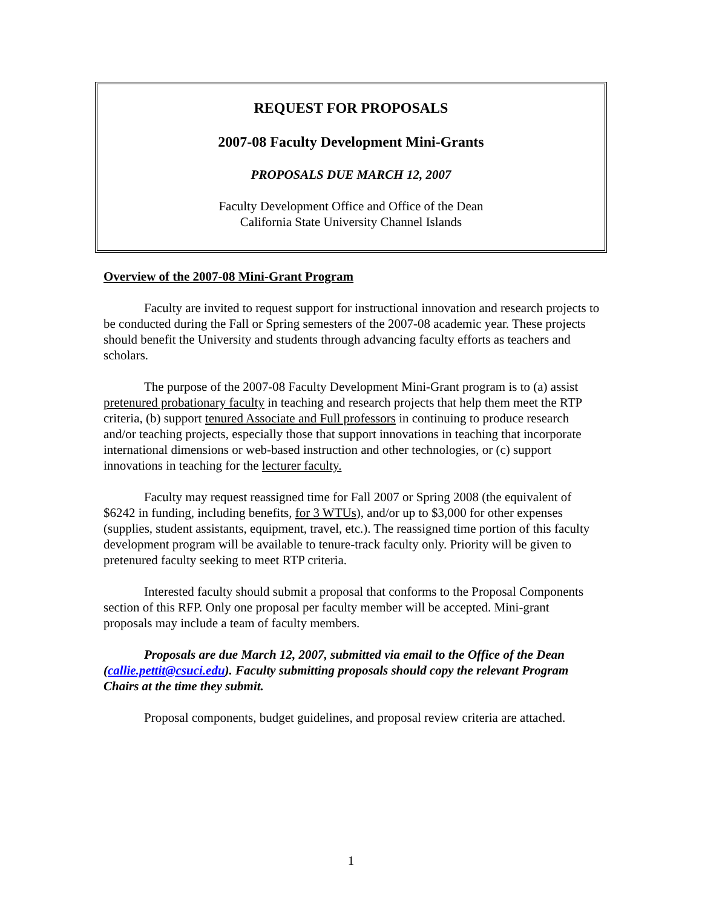REQUEST FOR PROPOSALS
2007-08 Faculty Development Mini-Grants
PROPOSALS DUE MARCH 12, 2007
Faculty Development Office and Office of the Dean
California State University Channel Islands
Overview of the 2007-08 Mini-Grant Program
Faculty are invited to request support for instructional innovation and research projects to be conducted during the Fall or Spring semesters of the 2007-08 academic year. These projects should benefit the University and students through advancing faculty efforts as teachers and scholars.
The purpose of the 2007-08 Faculty Development Mini-Grant program is to (a) assist pretenured probationary faculty in teaching and research projects that help them meet the RTP criteria, (b) support tenured Associate and Full professors in continuing to produce research and/or teaching projects, especially those that support innovations in teaching that incorporate international dimensions or web-based instruction and other technologies, or (c) support innovations in teaching for the lecturer faculty.
Faculty may request reassigned time for Fall 2007 or Spring 2008 (the equivalent of $6242 in funding, including benefits, for 3 WTUs), and/or up to $3,000 for other expenses (supplies, student assistants, equipment, travel, etc.). The reassigned time portion of this faculty development program will be available to tenure-track faculty only. Priority will be given to pretenured faculty seeking to meet RTP criteria.
Interested faculty should submit a proposal that conforms to the Proposal Components section of this RFP. Only one proposal per faculty member will be accepted. Mini-grant proposals may include a team of faculty members.
Proposals are due March 12, 2007, submitted via email to the Office of the Dean (callie.pettit@csuci.edu). Faculty submitting proposals should copy the relevant Program Chairs at the time they submit.
Proposal components, budget guidelines, and proposal review criteria are attached.
1